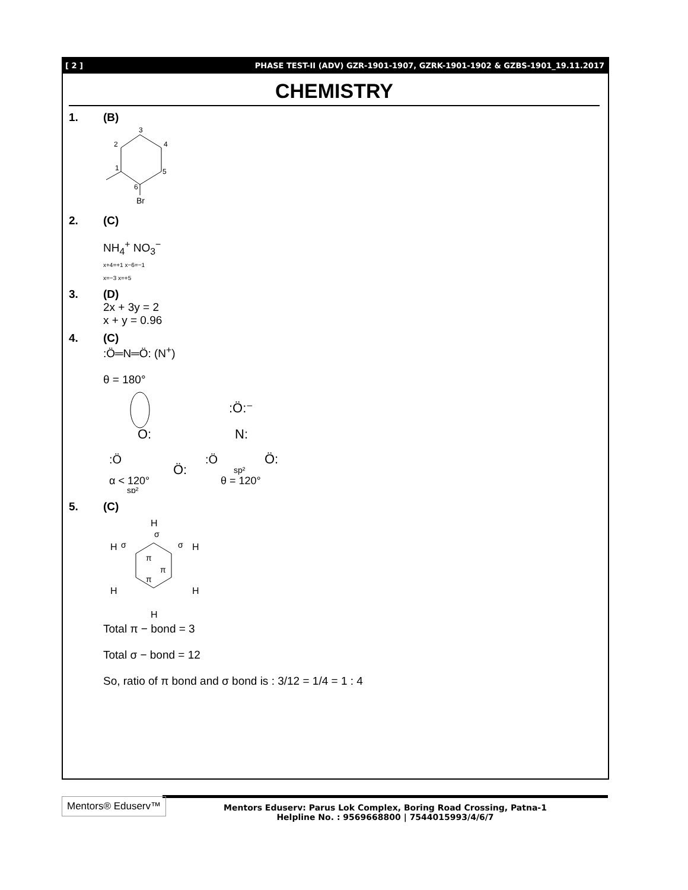[ 2 ] PHASE TEST-II (ADV) GZR-1901-1907, GZRK-1901-1902 & GZBS-1901_19.11.2017
CHEMISTRY
1. (B)
3
2
4
1
5
6
Br
2. (C)
NH<sub>4</sub><sup>+</sup> NO<sub>3</sub><sup>−</sup>
x+4=+1 x−6=−1
x=−3 x=+5
3. (D)
2x + 3y = 2
x + y = 0.96
4. (C)
:Ö═N═Ö: (N<sup>+</sup>)
θ = 180°
:Ö
O:
Ö:
:Ö
N:
Ö:
:Ö:⁻
α < 120°
sp²
θ = 120°
sp²
5. (C)
H
H
H
H
H
H
π
π
π
σ
σ
σ
Total π − bond = 3
Total σ − bond = 12
So, ratio of π bond and σ bond is : 3/12 = 1/4 = 1 : 4
Mentors® Eduserv™
Mentors Eduserv: Parus Lok Complex, Boring Road Crossing, Patna-1
Helpline No. : 9569668800 | 7544015993/4/6/7